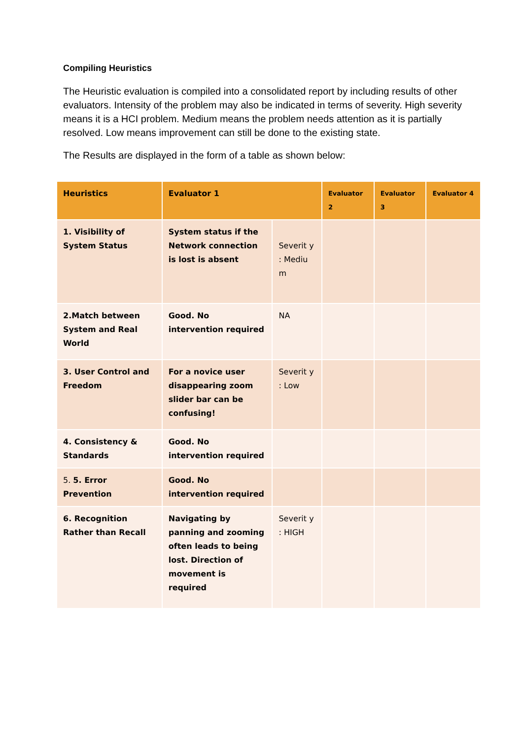Compiling Heuristics
The Heuristic evaluation is compiled into a consolidated report by including results of other evaluators. Intensity of the problem may also be indicated in terms of severity. High severity means it is a HCI problem. Medium means the problem needs attention as it is partially resolved. Low means improvement can still be done to the existing state.
The Results are displayed in the form of a table as shown below:
| Heuristics | Evaluator 1 | | Evaluator 2 | Evaluator 3 | Evaluator 4 |
| --- | --- | --- | --- | --- | --- |
| 1. Visibility of System Status | System status if the Network connection is lost is absent | Severit y : Mediu m | | | |
| 2.Match between System and Real World | Good. No intervention required | NA | | | |
| 3. User Control and Freedom | For a novice user disappearing zoom slider bar can be confusing! | Severit y : Low | | | |
| 4. Consistency & Standards | Good. No intervention required | | | | |
| 5. 5. Error Prevention | Good. No intervention required | | | | |
| 6. Recognition Rather than Recall | Navigating by panning and zooming often leads to being lost. Direction of movement is required | Severit y : HIGH | | | |